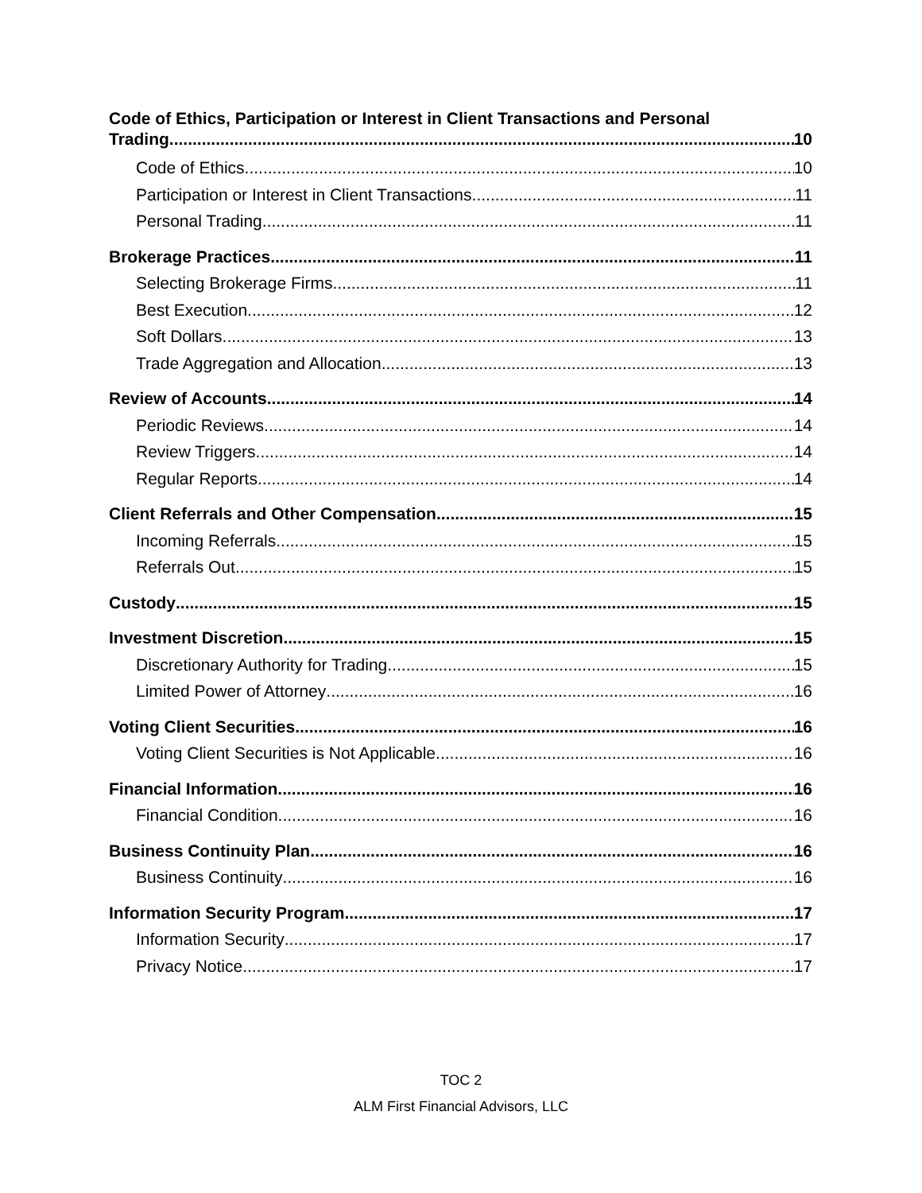Code of Ethics, Participation or Interest in Client Transactions and Personal
Trading 10
Code of Ethics 10
Participation or Interest in Client Transactions 11
Personal Trading 11
Brokerage Practices 11
Selecting Brokerage Firms 11
Best Execution 12
Soft Dollars 13
Trade Aggregation and Allocation 13
Review of Accounts 14
Periodic Reviews 14
Review Triggers 14
Regular Reports 14
Client Referrals and Other Compensation 15
Incoming Referrals 15
Referrals Out 15
Custody 15
Investment Discretion 15
Discretionary Authority for Trading 15
Limited Power of Attorney 16
Voting Client Securities 16
Voting Client Securities is Not Applicable 16
Financial Information 16
Financial Condition 16
Business Continuity Plan 16
Business Continuity 16
Information Security Program 17
Information Security 17
Privacy Notice 17
TOC 2
ALM First Financial Advisors, LLC